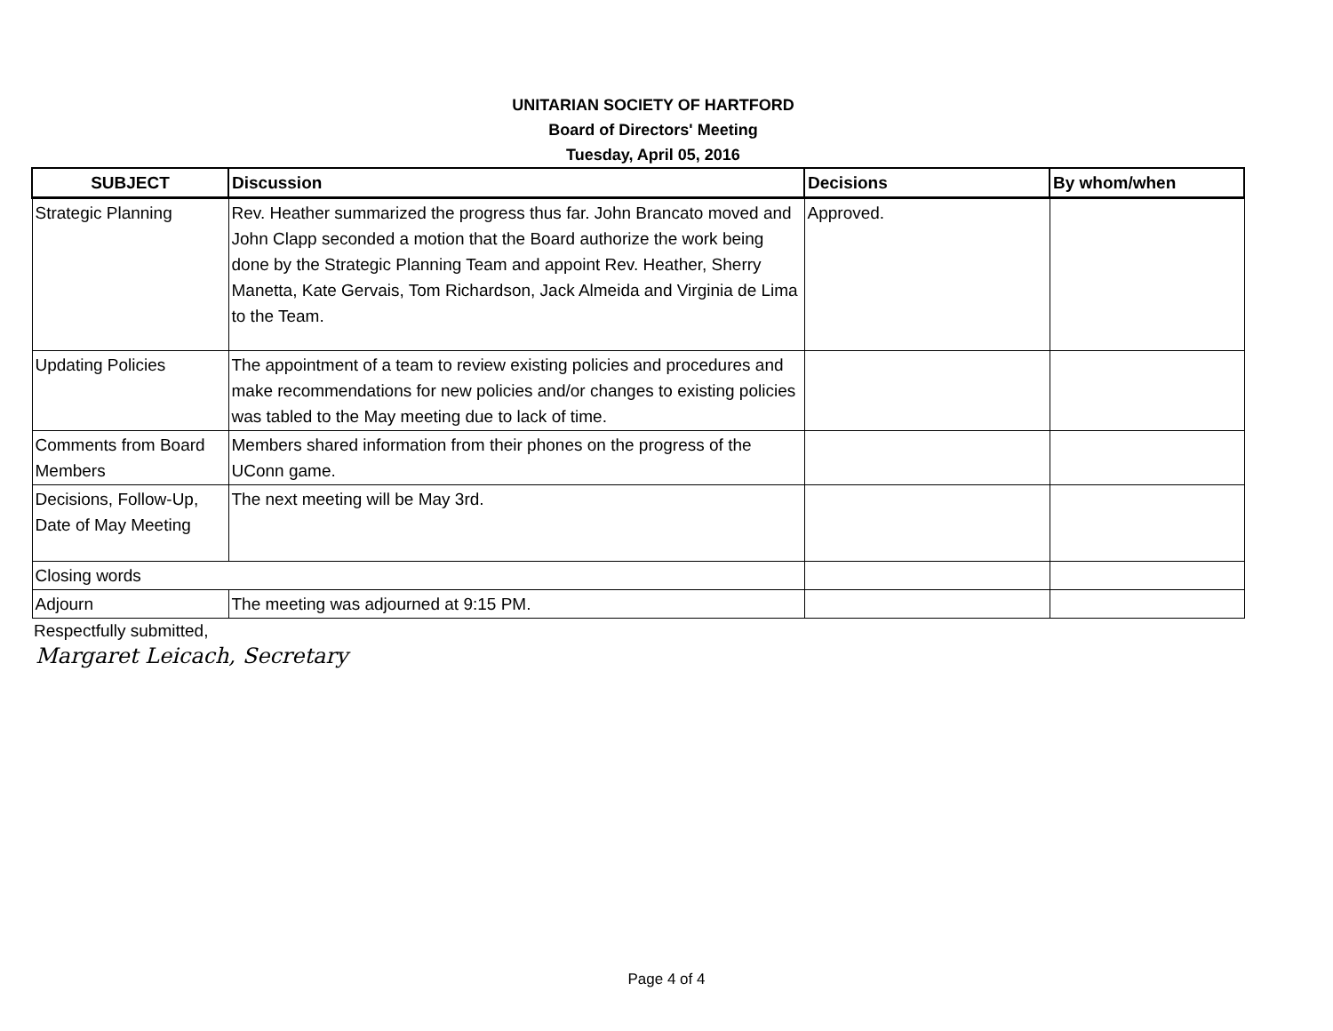UNITARIAN SOCIETY OF HARTFORD
Board of Directors' Meeting
Tuesday, April 05, 2016
| SUBJECT | Discussion | Decisions | By whom/when |
| --- | --- | --- | --- |
| Strategic Planning | Rev. Heather summarized the progress thus far. John Brancato moved and John Clapp seconded a motion that the Board authorize the work being done by the Strategic Planning Team and appoint Rev. Heather, Sherry Manetta, Kate Gervais, Tom Richardson, Jack Almeida and Virginia de Lima to the Team. | Approved. | |
| Updating Policies | The appointment of a team to review existing policies and procedures and make recommendations for new policies and/or changes to existing policies was tabled to the May meeting due to lack of time. | | |
| Comments from Board Members | Members shared information from their phones on the progress of the UConn game. | | |
| Decisions, Follow-Up, Date of May Meeting | The next meeting will be May 3rd. | | |
| Closing words | | | |
| Adjourn | The meeting was adjourned at 9:15 PM. | | |
Respectfully submitted,
Margaret Leicach, Secretary
Page 4 of 4